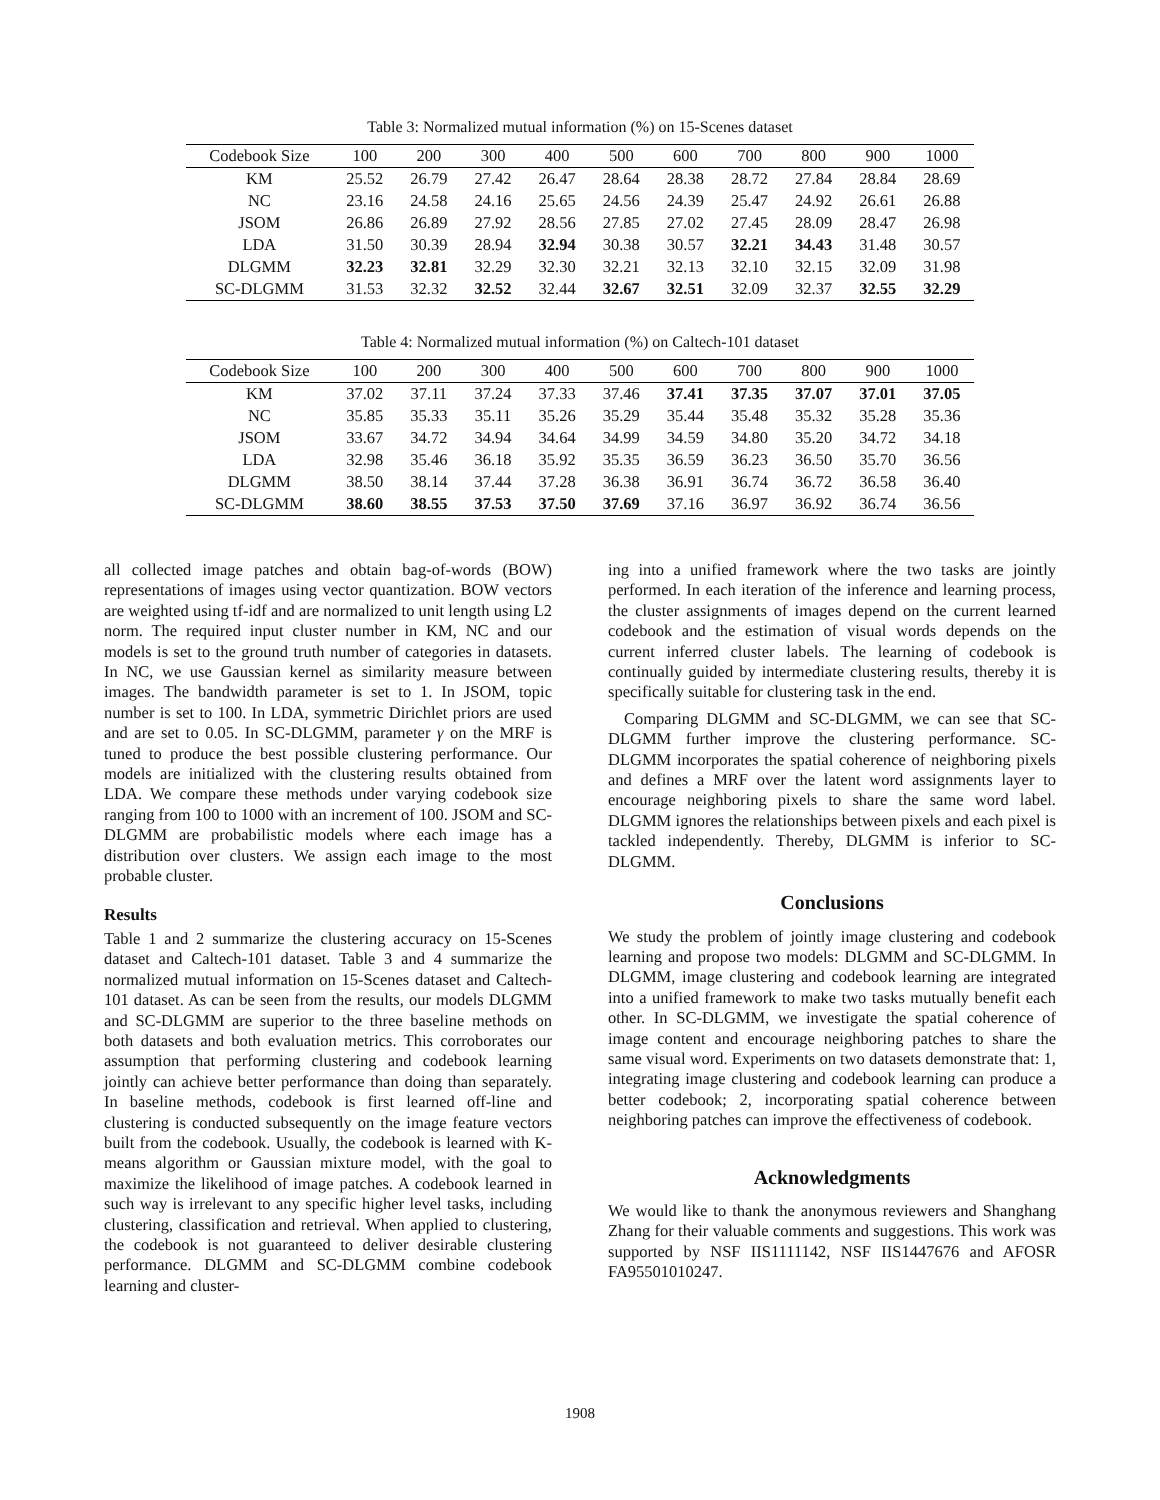Table 3: Normalized mutual information (%) on 15-Scenes dataset
| Codebook Size | 100 | 200 | 300 | 400 | 500 | 600 | 700 | 800 | 900 | 1000 |
| --- | --- | --- | --- | --- | --- | --- | --- | --- | --- | --- |
| KM | 25.52 | 26.79 | 27.42 | 26.47 | 28.64 | 28.38 | 28.72 | 27.84 | 28.84 | 28.69 |
| NC | 23.16 | 24.58 | 24.16 | 25.65 | 24.56 | 24.39 | 25.47 | 24.92 | 26.61 | 26.88 |
| JSOM | 26.86 | 26.89 | 27.92 | 28.56 | 27.85 | 27.02 | 27.45 | 28.09 | 28.47 | 26.98 |
| LDA | 31.50 | 30.39 | 28.94 | 32.94 | 30.38 | 30.57 | 32.21 | 34.43 | 31.48 | 30.57 |
| DLGMM | 32.23 | 32.81 | 32.29 | 32.30 | 32.21 | 32.13 | 32.10 | 32.15 | 32.09 | 31.98 |
| SC-DLGMM | 31.53 | 32.32 | 32.52 | 32.44 | 32.67 | 32.51 | 32.09 | 32.37 | 32.55 | 32.29 |
Table 4: Normalized mutual information (%) on Caltech-101 dataset
| Codebook Size | 100 | 200 | 300 | 400 | 500 | 600 | 700 | 800 | 900 | 1000 |
| --- | --- | --- | --- | --- | --- | --- | --- | --- | --- | --- |
| KM | 37.02 | 37.11 | 37.24 | 37.33 | 37.46 | 37.41 | 37.35 | 37.07 | 37.01 | 37.05 |
| NC | 35.85 | 35.33 | 35.11 | 35.26 | 35.29 | 35.44 | 35.48 | 35.32 | 35.28 | 35.36 |
| JSOM | 33.67 | 34.72 | 34.94 | 34.64 | 34.99 | 34.59 | 34.80 | 35.20 | 34.72 | 34.18 |
| LDA | 32.98 | 35.46 | 36.18 | 35.92 | 35.35 | 36.59 | 36.23 | 36.50 | 35.70 | 36.56 |
| DLGMM | 38.50 | 38.14 | 37.44 | 37.28 | 36.38 | 36.91 | 36.74 | 36.72 | 36.58 | 36.40 |
| SC-DLGMM | 38.60 | 38.55 | 37.53 | 37.50 | 37.69 | 37.16 | 36.97 | 36.92 | 36.74 | 36.56 |
all collected image patches and obtain bag-of-words (BOW) representations of images using vector quantization. BOW vectors are weighted using tf-idf and are normalized to unit length using L2 norm. The required input cluster number in KM, NC and our models is set to the ground truth number of categories in datasets. In NC, we use Gaussian kernel as similarity measure between images. The bandwidth parameter is set to 1. In JSOM, topic number is set to 100. In LDA, symmetric Dirichlet priors are used and are set to 0.05. In SC-DLGMM, parameter γ on the MRF is tuned to produce the best possible clustering performance. Our models are initialized with the clustering results obtained from LDA. We compare these methods under varying codebook size ranging from 100 to 1000 with an increment of 100. JSOM and SC-DLGMM are probabilistic models where each image has a distribution over clusters. We assign each image to the most probable cluster.
Results
Table 1 and 2 summarize the clustering accuracy on 15-Scenes dataset and Caltech-101 dataset. Table 3 and 4 summarize the normalized mutual information on 15-Scenes dataset and Caltech-101 dataset. As can be seen from the results, our models DLGMM and SC-DLGMM are superior to the three baseline methods on both datasets and both evaluation metrics. This corroborates our assumption that performing clustering and codebook learning jointly can achieve better performance than doing than separately. In baseline methods, codebook is first learned off-line and clustering is conducted subsequently on the image feature vectors built from the codebook. Usually, the codebook is learned with K-means algorithm or Gaussian mixture model, with the goal to maximize the likelihood of image patches. A codebook learned in such way is irrelevant to any specific higher level tasks, including clustering, classification and retrieval. When applied to clustering, the codebook is not guaranteed to deliver desirable clustering performance. DLGMM and SC-DLGMM combine codebook learning and cluster-
ing into a unified framework where the two tasks are jointly performed. In each iteration of the inference and learning process, the cluster assignments of images depend on the current learned codebook and the estimation of visual words depends on the current inferred cluster labels. The learning of codebook is continually guided by intermediate clustering results, thereby it is specifically suitable for clustering task in the end.
Comparing DLGMM and SC-DLGMM, we can see that SC-DLGMM further improve the clustering performance. SC-DLGMM incorporates the spatial coherence of neighboring pixels and defines a MRF over the latent word assignments layer to encourage neighboring pixels to share the same word label. DLGMM ignores the relationships between pixels and each pixel is tackled independently. Thereby, DLGMM is inferior to SC-DLGMM.
Conclusions
We study the problem of jointly image clustering and codebook learning and propose two models: DLGMM and SC-DLGMM. In DLGMM, image clustering and codebook learning are integrated into a unified framework to make two tasks mutually benefit each other. In SC-DLGMM, we investigate the spatial coherence of image content and encourage neighboring patches to share the same visual word. Experiments on two datasets demonstrate that: 1, integrating image clustering and codebook learning can produce a better codebook; 2, incorporating spatial coherence between neighboring patches can improve the effectiveness of codebook.
Acknowledgments
We would like to thank the anonymous reviewers and Shanghang Zhang for their valuable comments and suggestions. This work was supported by NSF IIS1111142, NSF IIS1447676 and AFOSR FA95501010247.
1908